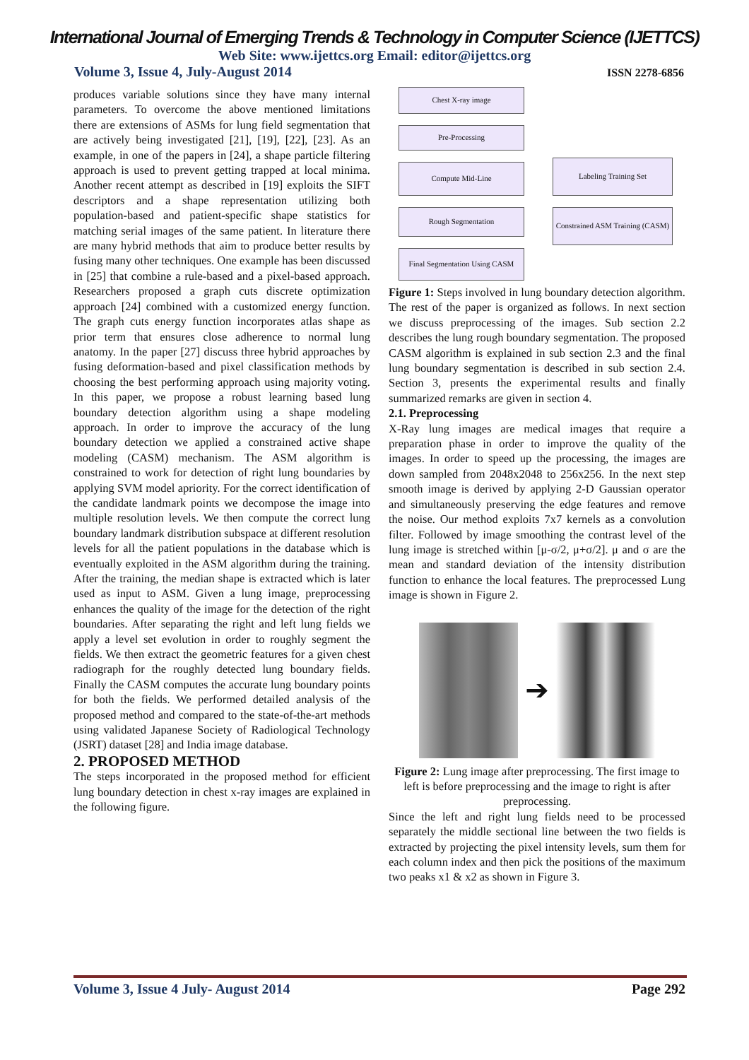International Journal of Emerging Trends & Technology in Computer Science (IJETTCS)
Web Site: www.ijettcs.org Email: editor@ijettcs.org
Volume 3, Issue 4, July-August 2014 ISSN 2278-6856
produces variable solutions since they have many internal parameters. To overcome the above mentioned limitations there are extensions of ASMs for lung field segmentation that are actively being investigated [21], [19], [22], [23]. As an example, in one of the papers in [24], a shape particle filtering approach is used to prevent getting trapped at local minima. Another recent attempt as described in [19] exploits the SIFT descriptors and a shape representation utilizing both population-based and patient-specific shape statistics for matching serial images of the same patient. In literature there are many hybrid methods that aim to produce better results by fusing many other techniques. One example has been discussed in [25] that combine a rule-based and a pixel-based approach. Researchers proposed a graph cuts discrete optimization approach [24] combined with a customized energy function. The graph cuts energy function incorporates atlas shape as prior term that ensures close adherence to normal lung anatomy. In the paper [27] discuss three hybrid approaches by fusing deformation-based and pixel classification methods by choosing the best performing approach using majority voting. In this paper, we propose a robust learning based lung boundary detection algorithm using a shape modeling approach. In order to improve the accuracy of the lung boundary detection we applied a constrained active shape modeling (CASM) mechanism. The ASM algorithm is constrained to work for detection of right lung boundaries by applying SVM model apriority. For the correct identification of the candidate landmark points we decompose the image into multiple resolution levels. We then compute the correct lung boundary landmark distribution subspace at different resolution levels for all the patient populations in the database which is eventually exploited in the ASM algorithm during the training. After the training, the median shape is extracted which is later used as input to ASM. Given a lung image, preprocessing enhances the quality of the image for the detection of the right boundaries. After separating the right and left lung fields we apply a level set evolution in order to roughly segment the fields. We then extract the geometric features for a given chest radiograph for the roughly detected lung boundary fields. Finally the CASM computes the accurate lung boundary points for both the fields. We performed detailed analysis of the proposed method and compared to the state-of-the-art methods using validated Japanese Society of Radiological Technology (JSRT) dataset [28] and India image database.
2. PROPOSED METHOD
The steps incorporated in the proposed method for efficient lung boundary detection in chest x-ray images are explained in the following figure.
Chest X-ray image
Pre-Processing
Compute Mid-Line
Rough Segmentation
Final Segmentation Using CASM
Labeling Training Set
Constrained ASM Training (CASM)
Figure 1: Steps involved in lung boundary detection algorithm.
The rest of the paper is organized as follows. In next section we discuss preprocessing of the images. Sub section 2.2 describes the lung rough boundary segmentation. The proposed CASM algorithm is explained in sub section 2.3 and the final lung boundary segmentation is described in sub section 2.4. Section 3, presents the experimental results and finally summarized remarks are given in section 4.
2.1. Preprocessing
X-Ray lung images are medical images that require a preparation phase in order to improve the quality of the images. In order to speed up the processing, the images are down sampled from 2048x2048 to 256x256. In the next step smooth image is derived by applying 2-D Gaussian operator and simultaneously preserving the edge features and remove the noise. Our method exploits 7x7 kernels as a convolution filter. Followed by image smoothing the contrast level of the lung image is stretched within [μ-σ/2, μ+σ/2]. μ and σ are the mean and standard deviation of the intensity distribution function to enhance the local features. The preprocessed Lung image is shown in Figure 2.
➔
Figure 2: Lung image after preprocessing. The first image to left is before preprocessing and the image to right is after preprocessing.
Since the left and right lung fields need to be processed separately the middle sectional line between the two fields is extracted by projecting the pixel intensity levels, sum them for each column index and then pick the positions of the maximum two peaks x1 & x2 as shown in Figure 3.
Volume 3, Issue 4 July- August 2014 Page 292